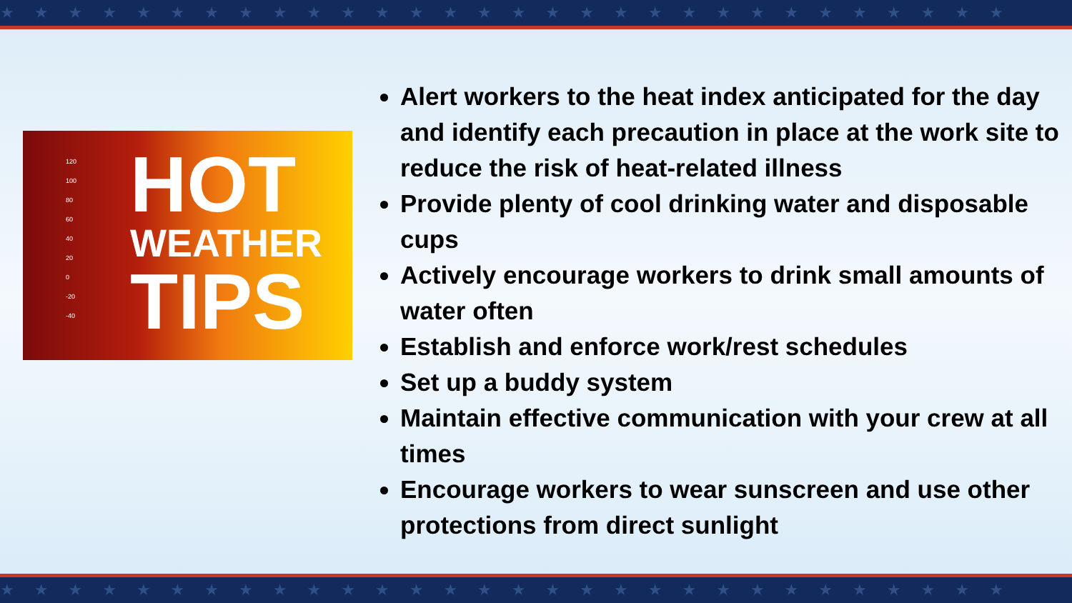★★★★★★★★★★★★★★★★★★★★★★★★★★★★★★
120
100
80
60
40
20
0
-20
-40
HOT
WEATHER
TIPS
Alert workers to the heat index anticipated for the day and identify each precaution in place at the work site to reduce the risk of heat-related illness
Provide plenty of cool drinking water and disposable cups
Actively encourage workers to drink small amounts of water often
Establish and enforce work/rest schedules
Set up a buddy system
Maintain effective communication with your crew at all times
Encourage workers to wear sunscreen and use other protections from direct sunlight
★★★★★★★★★★★★★★★★★★★★★★★★★★★★★★